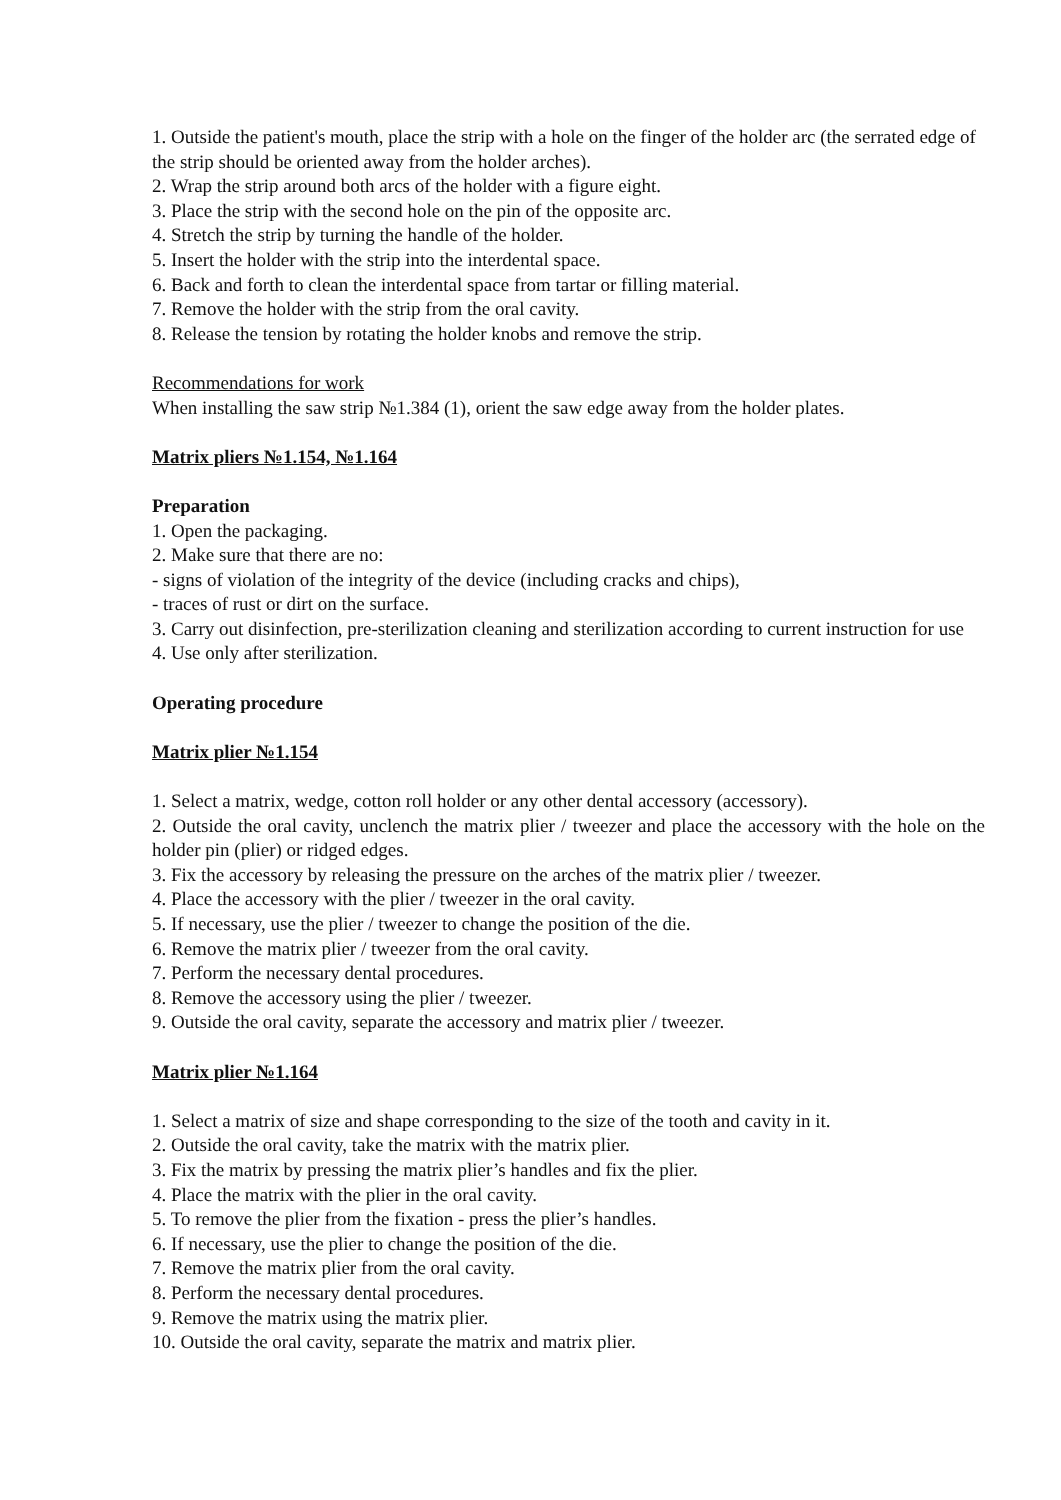1. Outside the patient's mouth, place the strip with a hole on the finger of the holder arc (the serrated edge of the strip should be oriented away from the holder arches).
2. Wrap the strip around both arcs of the holder with a figure eight.
3. Place the strip with the second hole on the pin of the opposite arc.
4. Stretch the strip by turning the handle of the holder.
5. Insert the holder with the strip into the interdental space.
6. Back and forth to clean the interdental space from tartar or filling material.
7. Remove the holder with the strip from the oral cavity.
8. Release the tension by rotating the holder knobs and remove the strip.
Recommendations for work
When installing the saw strip №1.384 (1), orient the saw edge away from the holder plates.
Matrix pliers №1.154, №1.164
Preparation
1. Open the packaging.
2. Make sure that there are no:
- signs of violation of the integrity of the device (including cracks and chips),
- traces of rust or dirt on the surface.
3. Carry out disinfection, pre-sterilization cleaning and sterilization according to current instruction for use
4. Use only after sterilization.
Operating procedure
Matrix plier №1.154
1. Select a matrix, wedge, cotton roll holder or any other dental accessory (accessory).
2. Outside the oral cavity, unclench the matrix plier / tweezer and place the accessory with the hole on the holder pin (plier) or ridged edges.
3. Fix the accessory by releasing the pressure on the arches of the matrix plier / tweezer.
4. Place the accessory with the plier / tweezer in the oral cavity.
5. If necessary, use the plier / tweezer to change the position of the die.
6. Remove the matrix plier / tweezer from the oral cavity.
7. Perform the necessary dental procedures.
8. Remove the accessory using the plier / tweezer.
9. Outside the oral cavity, separate the accessory and matrix plier / tweezer.
Matrix plier №1.164
1. Select a matrix of size and shape corresponding to the size of the tooth and cavity in it.
2. Outside the oral cavity, take the matrix with the matrix plier.
3. Fix the matrix by pressing the matrix plier’s handles and fix the plier.
4. Place the matrix with the plier in the oral cavity.
5. To remove the plier from the fixation - press the plier’s handles.
6. If necessary, use the plier to change the position of the die.
7. Remove the matrix plier from the oral cavity.
8. Perform the necessary dental procedures.
9. Remove the matrix using the matrix plier.
10. Outside the oral cavity, separate the matrix and matrix plier.